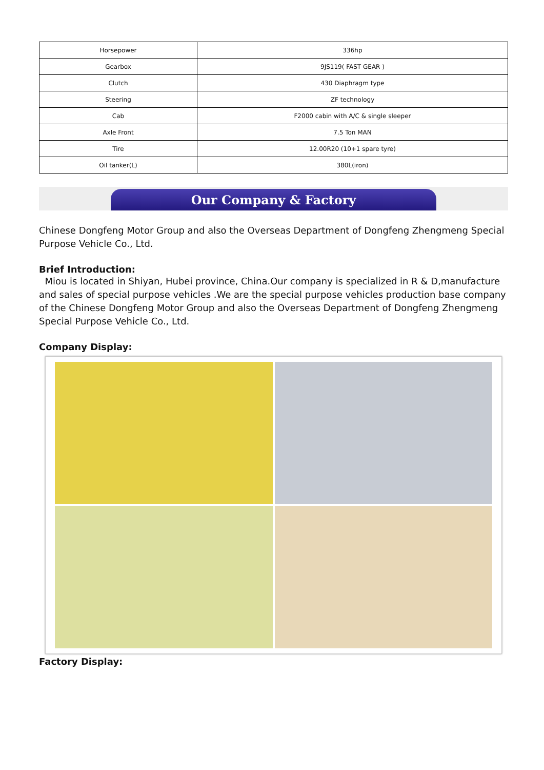| Horsepower | 336hp |
| Gearbox | 9JS119( FAST GEAR ) |
| Clutch | 430 Diaphragm type |
| Steering | ZF technology |
| Cab | F2000 cabin with A/C & single sleeper |
| Axle Front | 7.5 Ton MAN |
| Tire | 12.00R20 (10+1 spare tyre) |
| Oil tanker(L) | 380L(iron) |
Our Company & Factory
Chinese Dongfeng Motor Group and also the Overseas Department of Dongfeng Zhengmeng Special Purpose Vehicle Co., Ltd.
Brief Introduction:
Miou is located in Shiyan, Hubei province, China.Our company is specialized in R & D,manufacture and sales of special purpose vehicles .We are the special purpose vehicles production base company of the Chinese Dongfeng Motor Group and also the Overseas Department of Dongfeng Zhengmeng Special Purpose Vehicle Co., Ltd.
Company Display:
Factory Display: